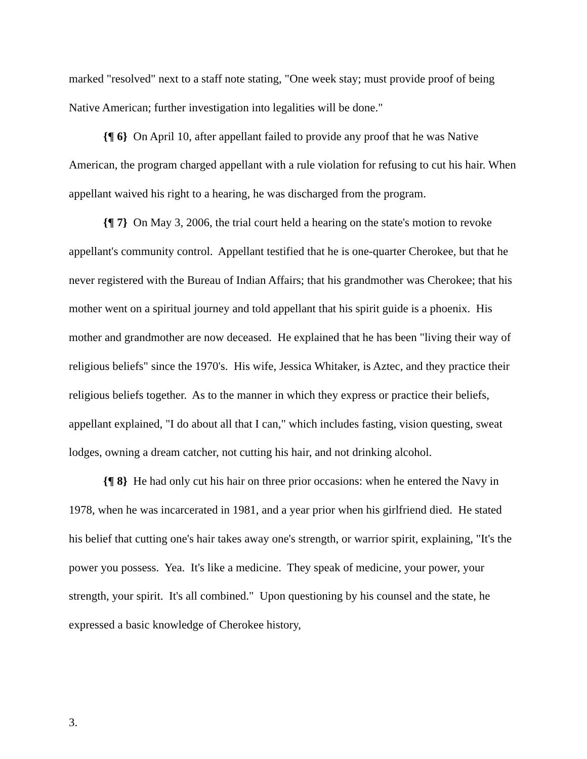marked "resolved" next to a staff note stating, "One week stay; must provide proof of being Native American; further investigation into legalities will be done."
{¶ 6} On April 10, after appellant failed to provide any proof that he was Native American, the program charged appellant with a rule violation for refusing to cut his hair. When appellant waived his right to a hearing, he was discharged from the program.
{¶ 7} On May 3, 2006, the trial court held a hearing on the state's motion to revoke appellant's community control. Appellant testified that he is one-quarter Cherokee, but that he never registered with the Bureau of Indian Affairs; that his grandmother was Cherokee; that his mother went on a spiritual journey and told appellant that his spirit guide is a phoenix. His mother and grandmother are now deceased. He explained that he has been "living their way of religious beliefs" since the 1970's. His wife, Jessica Whitaker, is Aztec, and they practice their religious beliefs together. As to the manner in which they express or practice their beliefs, appellant explained, "I do about all that I can," which includes fasting, vision questing, sweat lodges, owning a dream catcher, not cutting his hair, and not drinking alcohol.
{¶ 8} He had only cut his hair on three prior occasions: when he entered the Navy in 1978, when he was incarcerated in 1981, and a year prior when his girlfriend died. He stated his belief that cutting one's hair takes away one's strength, or warrior spirit, explaining, "It's the power you possess. Yea. It's like a medicine. They speak of medicine, your power, your strength, your spirit. It's all combined." Upon questioning by his counsel and the state, he expressed a basic knowledge of Cherokee history,
3.